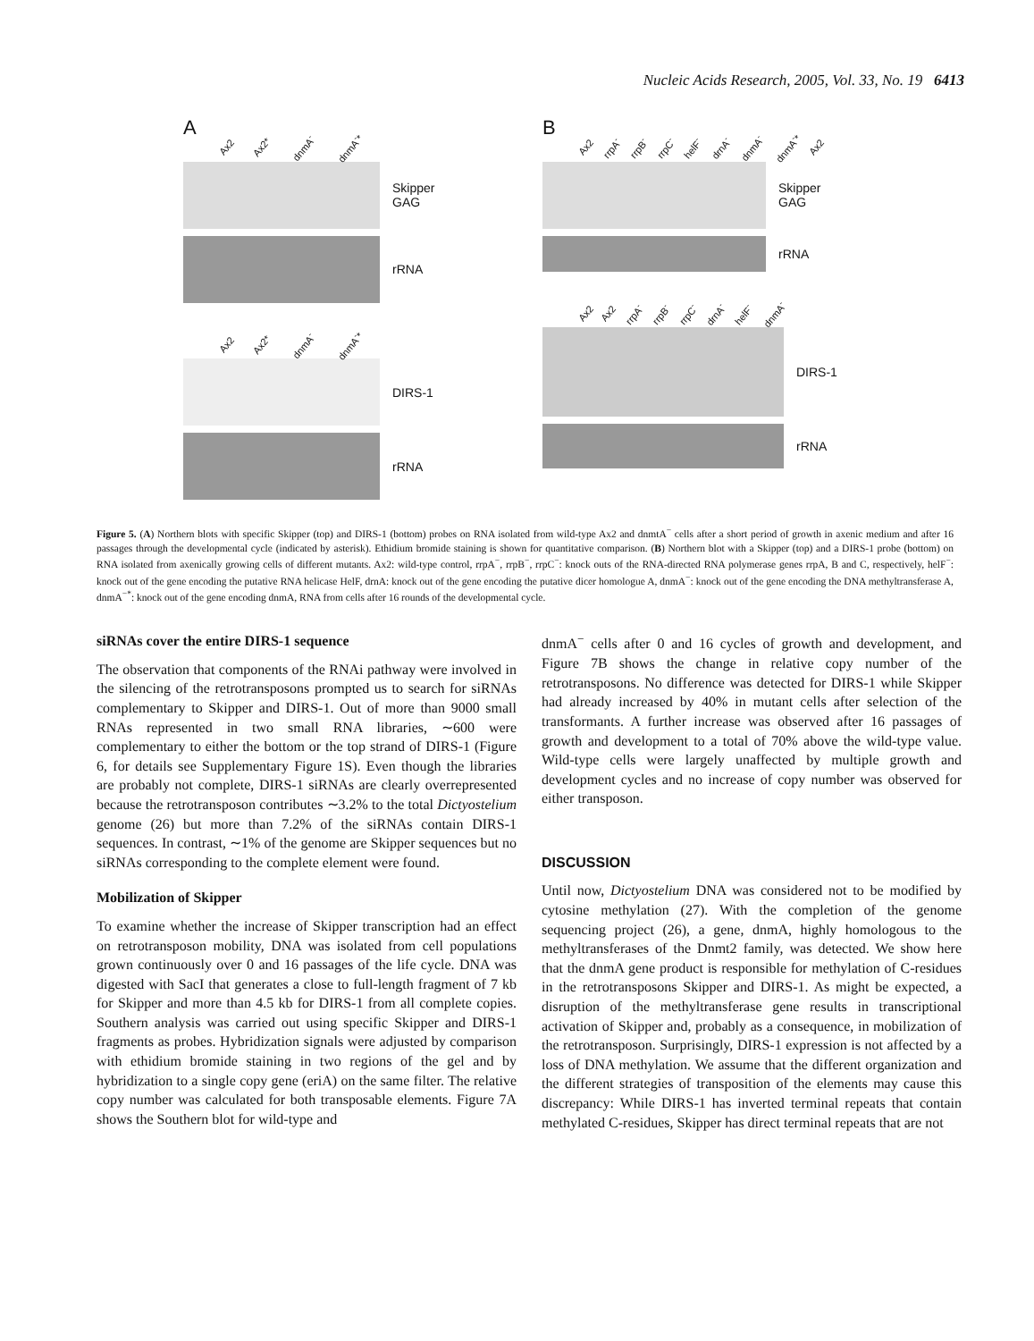Nucleic Acids Research, 2005, Vol. 33, No. 19 6413
A
Ax2 Ax2* dnmA<sup>-</sup> dnmA<sup>-</sup>*
Skipper
GAG
rRNA
Ax2 Ax2* dnmA<sup>-</sup> dnmA<sup>-</sup>*
DIRS-1
rRNA
B
Ax2 rrpA<sup>-</sup> rrpB<sup>-</sup> rrpC<sup>-</sup> helF<sup>-</sup> drnA<sup>-</sup> dnmA<sup>-</sup> dnmA<sup>-</sup>* Ax2
Skipper
GAG
rRNA
Ax2 Ax2 rrpA<sup>-</sup> rrpB<sup>-</sup> rrpC<sup>-</sup> drnA<sup>-</sup> helF<sup>-</sup> dnmA<sup>-</sup>
DIRS-1
rRNA
Figure 5. (A) Northern blots with specific Skipper (top) and DIRS-1 (bottom) probes on RNA isolated from wild-type Ax2 and dnmtA<sup>−</sup> cells after a short period of growth in axenic medium and after 16 passages through the developmental cycle (indicated by asterisk). Ethidium bromide staining is shown for quantitative comparison. (B) Northern blot with a Skipper (top) and a DIRS-1 probe (bottom) on RNA isolated from axenically growing cells of different mutants. Ax2: wild-type control, rrpA<sup>−</sup>, rrpB<sup>−</sup>, rrpC<sup>−</sup>: knock outs of the RNA-directed RNA polymerase genes rrpA, B and C, respectively, helF<sup>−</sup>: knock out of the gene encoding the putative RNA helicase HelF, drnA: knock out of the gene encoding the putative dicer homologue A, dnmA<sup>−</sup>: knock out of the gene encoding the DNA methyltransferase A, dnmA<sup>−*</sup>: knock out of the gene encoding dnmA, RNA from cells after 16 rounds of the developmental cycle.
siRNAs cover the entire DIRS-1 sequence
The observation that components of the RNAi pathway were involved in the silencing of the retrotransposons prompted us to search for siRNAs complementary to Skipper and DIRS-1. Out of more than 9000 small RNAs represented in two small RNA libraries, ∼600 were complementary to either the bottom or the top strand of DIRS-1 (Figure 6, for details see Supplementary Figure 1S). Even though the libraries are probably not complete, DIRS-1 siRNAs are clearly overrepresented because the retrotransposon contributes ∼3.2% to the total Dictyostelium genome (26) but more than 7.2% of the siRNAs contain DIRS-1 sequences. In contrast, ∼1% of the genome are Skipper sequences but no siRNAs corresponding to the complete element were found.
Mobilization of Skipper
To examine whether the increase of Skipper transcription had an effect on retrotransposon mobility, DNA was isolated from cell populations grown continuously over 0 and 16 passages of the life cycle. DNA was digested with SacI that generates a close to full-length fragment of 7 kb for Skipper and more than 4.5 kb for DIRS-1 from all complete copies. Southern analysis was carried out using specific Skipper and DIRS-1 fragments as probes. Hybridization signals were adjusted by comparison with ethidium bromide staining in two regions of the gel and by hybridization to a single copy gene (eriA) on the same filter. The relative copy number was calculated for both transposable elements. Figure 7A shows the Southern blot for wild-type and
dnmA<sup>−</sup> cells after 0 and 16 cycles of growth and development, and Figure 7B shows the change in relative copy number of the retrotransposons. No difference was detected for DIRS-1 while Skipper had already increased by 40% in mutant cells after selection of the transformants. A further increase was observed after 16 passages of growth and development to a total of 70% above the wild-type value. Wild-type cells were largely unaffected by multiple growth and development cycles and no increase of copy number was observed for either transposon.
DISCUSSION
Until now, Dictyostelium DNA was considered not to be modified by cytosine methylation (27). With the completion of the genome sequencing project (26), a gene, dnmA, highly homologous to the methyltransferases of the Dnmt2 family, was detected. We show here that the dnmA gene product is responsible for methylation of C-residues in the retrotransposons Skipper and DIRS-1. As might be expected, a disruption of the methyltransferase gene results in transcriptional activation of Skipper and, probably as a consequence, in mobilization of the retrotransposon. Surprisingly, DIRS-1 expression is not affected by a loss of DNA methylation. We assume that the different organization and the different strategies of transposition of the elements may cause this discrepancy: While DIRS-1 has inverted terminal repeats that contain methylated C-residues, Skipper has direct terminal repeats that are not